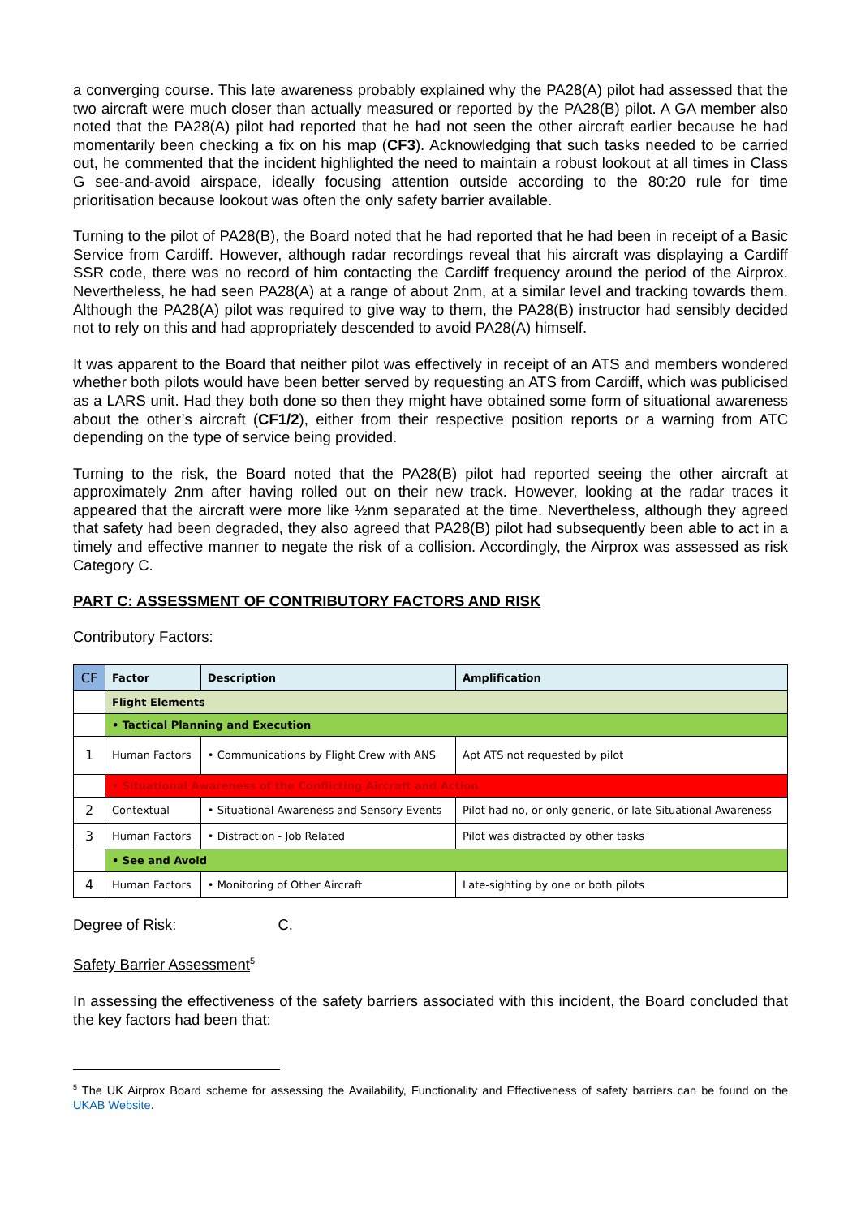a converging course. This late awareness probably explained why the PA28(A) pilot had assessed that the two aircraft were much closer than actually measured or reported by the PA28(B) pilot. A GA member also noted that the PA28(A) pilot had reported that he had not seen the other aircraft earlier because he had momentarily been checking a fix on his map (CF3). Acknowledging that such tasks needed to be carried out, he commented that the incident highlighted the need to maintain a robust lookout at all times in Class G see-and-avoid airspace, ideally focusing attention outside according to the 80:20 rule for time prioritisation because lookout was often the only safety barrier available.
Turning to the pilot of PA28(B), the Board noted that he had reported that he had been in receipt of a Basic Service from Cardiff. However, although radar recordings reveal that his aircraft was displaying a Cardiff SSR code, there was no record of him contacting the Cardiff frequency around the period of the Airprox. Nevertheless, he had seen PA28(A) at a range of about 2nm, at a similar level and tracking towards them. Although the PA28(A) pilot was required to give way to them, the PA28(B) instructor had sensibly decided not to rely on this and had appropriately descended to avoid PA28(A) himself.
It was apparent to the Board that neither pilot was effectively in receipt of an ATS and members wondered whether both pilots would have been better served by requesting an ATS from Cardiff, which was publicised as a LARS unit. Had they both done so then they might have obtained some form of situational awareness about the other’s aircraft (CF1/2), either from their respective position reports or a warning from ATC depending on the type of service being provided.
Turning to the risk, the Board noted that the PA28(B) pilot had reported seeing the other aircraft at approximately 2nm after having rolled out on their new track. However, looking at the radar traces it appeared that the aircraft were more like ½nm separated at the time. Nevertheless, although they agreed that safety had been degraded, they also agreed that PA28(B) pilot had subsequently been able to act in a timely and effective manner to negate the risk of a collision. Accordingly, the Airprox was assessed as risk Category C.
PART C: ASSESSMENT OF CONTRIBUTORY FACTORS AND RISK
Contributory Factors:
| CF | Factor | Description | Amplification |
| --- | --- | --- | --- |
| | Flight Elements | | |
| | • Tactical Planning and Execution | | |
| 1 | Human Factors | • Communications by Flight Crew with ANS | Apt ATS not requested by pilot |
| | • Situational Awareness of the Conflicting Aircraft and Action | | |
| 2 | Contextual | • Situational Awareness and Sensory Events | Pilot had no, or only generic, or late Situational Awareness |
| 3 | Human Factors | • Distraction - Job Related | Pilot was distracted by other tasks |
| | • See and Avoid | | |
| 4 | Human Factors | • Monitoring of Other Aircraft | Late-sighting by one or both pilots |
Degree of Risk: C.
Safety Barrier Assessment<sup>5</sup>
In assessing the effectiveness of the safety barriers associated with this incident, the Board concluded that the key factors had been that:
<sup>5</sup> The UK Airprox Board scheme for assessing the Availability, Functionality and Effectiveness of safety barriers can be found on the UKAB Website.